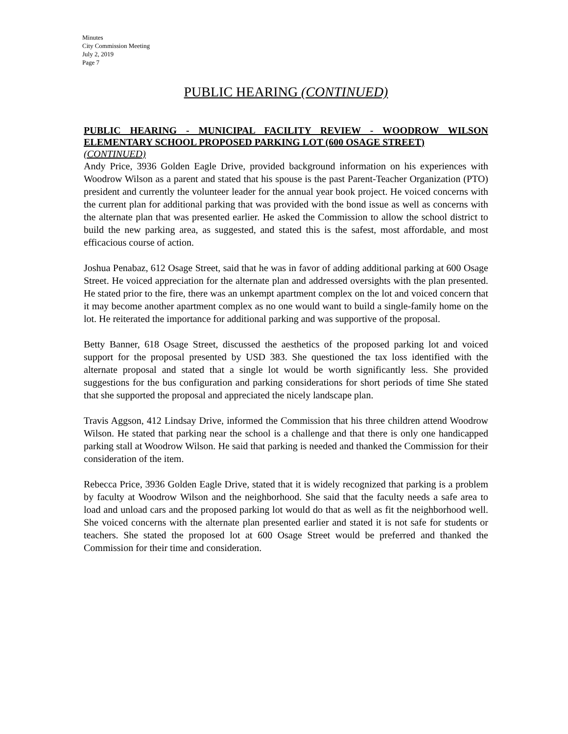Minutes
City Commission Meeting
July 2, 2019
Page 7
PUBLIC HEARING (CONTINUED)
PUBLIC HEARING - MUNICIPAL FACILITY REVIEW - WOODROW WILSON ELEMENTARY SCHOOL PROPOSED PARKING LOT (600 OSAGE STREET)
(CONTINUED)
Andy Price, 3936 Golden Eagle Drive, provided background information on his experiences with Woodrow Wilson as a parent and stated that his spouse is the past Parent-Teacher Organization (PTO) president and currently the volunteer leader for the annual year book project. He voiced concerns with the current plan for additional parking that was provided with the bond issue as well as concerns with the alternate plan that was presented earlier. He asked the Commission to allow the school district to build the new parking area, as suggested, and stated this is the safest, most affordable, and most efficacious course of action.
Joshua Penabaz, 612 Osage Street, said that he was in favor of adding additional parking at 600 Osage Street. He voiced appreciation for the alternate plan and addressed oversights with the plan presented. He stated prior to the fire, there was an unkempt apartment complex on the lot and voiced concern that it may become another apartment complex as no one would want to build a single-family home on the lot. He reiterated the importance for additional parking and was supportive of the proposal.
Betty Banner, 618 Osage Street, discussed the aesthetics of the proposed parking lot and voiced support for the proposal presented by USD 383. She questioned the tax loss identified with the alternate proposal and stated that a single lot would be worth significantly less. She provided suggestions for the bus configuration and parking considerations for short periods of time She stated that she supported the proposal and appreciated the nicely landscape plan.
Travis Aggson, 412 Lindsay Drive, informed the Commission that his three children attend Woodrow Wilson. He stated that parking near the school is a challenge and that there is only one handicapped parking stall at Woodrow Wilson. He said that parking is needed and thanked the Commission for their consideration of the item.
Rebecca Price, 3936 Golden Eagle Drive, stated that it is widely recognized that parking is a problem by faculty at Woodrow Wilson and the neighborhood. She said that the faculty needs a safe area to load and unload cars and the proposed parking lot would do that as well as fit the neighborhood well. She voiced concerns with the alternate plan presented earlier and stated it is not safe for students or teachers. She stated the proposed lot at 600 Osage Street would be preferred and thanked the Commission for their time and consideration.